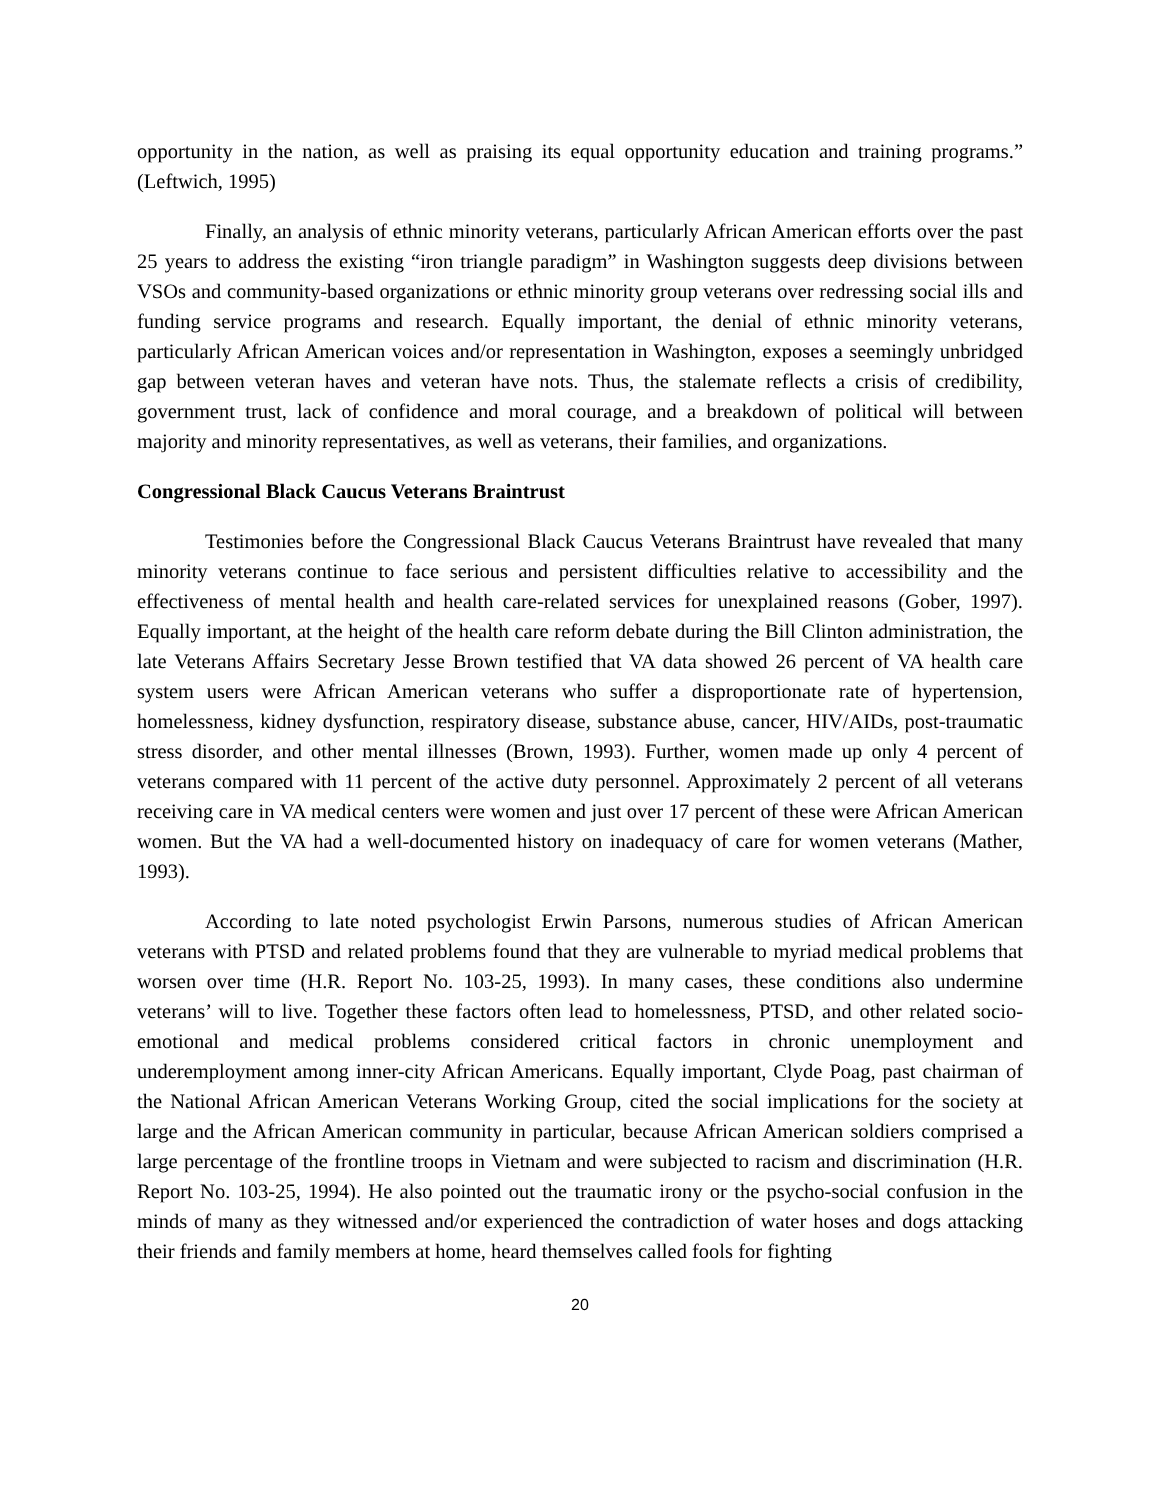opportunity in the nation, as well as praising its equal opportunity education and training programs.” (Leftwich, 1995)
Finally, an analysis of ethnic minority veterans, particularly African American efforts over the past 25 years to address the existing “iron triangle paradigm” in Washington suggests deep divisions between VSOs and community-based organizations or ethnic minority group veterans over redressing social ills and funding service programs and research. Equally important, the denial of ethnic minority veterans, particularly African American voices and/or representation in Washington, exposes a seemingly unbridged gap between veteran haves and veteran have nots. Thus, the stalemate reflects a crisis of credibility, government trust, lack of confidence and moral courage, and a breakdown of political will between majority and minority representatives, as well as veterans, their families, and organizations.
Congressional Black Caucus Veterans Braintrust
Testimonies before the Congressional Black Caucus Veterans Braintrust have revealed that many minority veterans continue to face serious and persistent difficulties relative to accessibility and the effectiveness of mental health and health care-related services for unexplained reasons (Gober, 1997). Equally important, at the height of the health care reform debate during the Bill Clinton administration, the late Veterans Affairs Secretary Jesse Brown testified that VA data showed 26 percent of VA health care system users were African American veterans who suffer a disproportionate rate of hypertension, homelessness, kidney dysfunction, respiratory disease, substance abuse, cancer, HIV/AIDs, post-traumatic stress disorder, and other mental illnesses (Brown, 1993). Further, women made up only 4 percent of veterans compared with 11 percent of the active duty personnel. Approximately 2 percent of all veterans receiving care in VA medical centers were women and just over 17 percent of these were African American women. But the VA had a well-documented history on inadequacy of care for women veterans (Mather, 1993).
According to late noted psychologist Erwin Parsons, numerous studies of African American veterans with PTSD and related problems found that they are vulnerable to myriad medical problems that worsen over time (H.R. Report No. 103-25, 1993). In many cases, these conditions also undermine veterans’ will to live. Together these factors often lead to homelessness, PTSD, and other related socio-emotional and medical problems considered critical factors in chronic unemployment and underemployment among inner-city African Americans. Equally important, Clyde Poag, past chairman of the National African American Veterans Working Group, cited the social implications for the society at large and the African American community in particular, because African American soldiers comprised a large percentage of the frontline troops in Vietnam and were subjected to racism and discrimination (H.R. Report No. 103-25, 1994). He also pointed out the traumatic irony or the psycho-social confusion in the minds of many as they witnessed and/or experienced the contradiction of water hoses and dogs attacking their friends and family members at home, heard themselves called fools for fighting
20